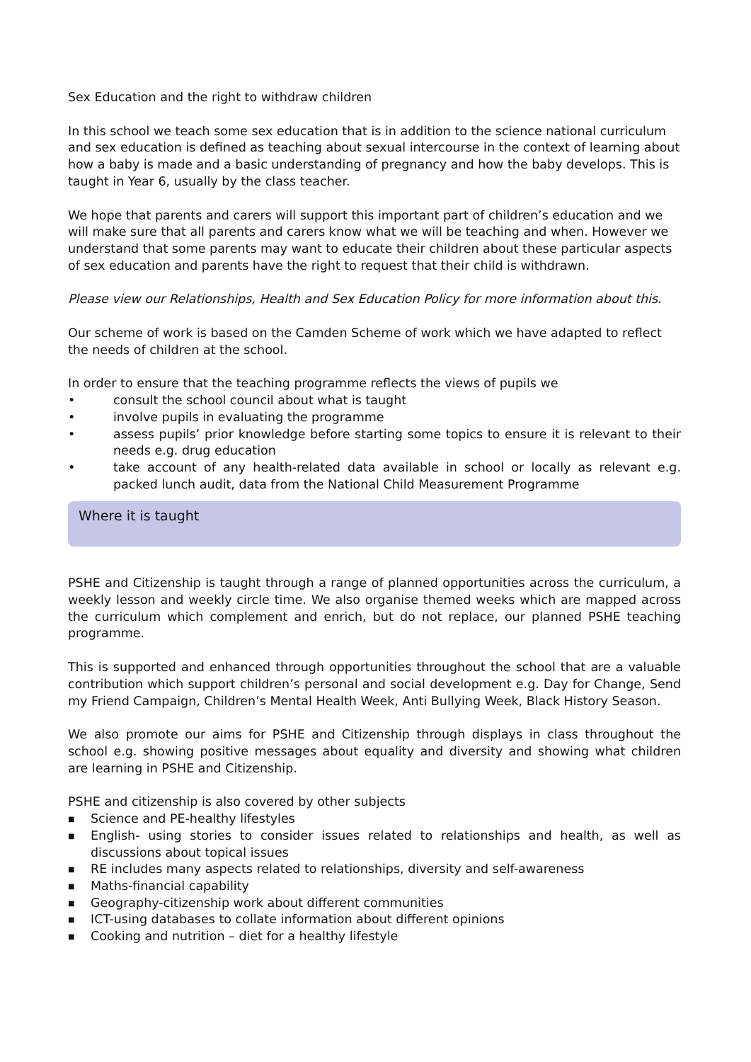Sex Education and the right to withdraw children
In this school we teach some sex education that is in addition to the science national curriculum and sex education is defined as teaching about sexual intercourse in the context of learning about how a baby is made and a basic understanding of pregnancy and how the baby develops. This is taught in Year 6, usually by the class teacher.
We hope that parents and carers will support this important part of children’s education and we will make sure that all parents and carers know what we will be teaching and when. However we understand that some parents may want to educate their children about these particular aspects of sex education and parents have the right to request that their child is withdrawn.
Please view our Relationships, Health and Sex Education Policy for more information about this.
Our scheme of work is based on the Camden Scheme of work which we have adapted to reflect the needs of children at the school.
In order to ensure that the teaching programme reflects the views of pupils we
• consult the school council about what is taught
• involve pupils in evaluating the programme
• assess pupils’ prior knowledge before starting some topics to ensure it is relevant to their needs e.g. drug education
• take account of any health-related data available in school or locally as relevant e.g. packed lunch audit, data from the National Child Measurement Programme
Where it is taught
PSHE and Citizenship is taught through a range of planned opportunities across the curriculum, a weekly lesson and weekly circle time. We also organise themed weeks which are mapped across the curriculum which complement and enrich, but do not replace, our planned PSHE teaching programme.
This is supported and enhanced through opportunities throughout the school that are a valuable contribution which support children’s personal and social development e.g. Day for Change, Send my Friend Campaign, Children’s Mental Health Week, Anti Bullying Week, Black History Season.
We also promote our aims for PSHE and Citizenship through displays in class throughout the school e.g. showing positive messages about equality and diversity and showing what children are learning in PSHE and Citizenship.
PSHE and citizenship is also covered by other subjects
■ Science and PE-healthy lifestyles
■ English- using stories to consider issues related to relationships and health, as well as discussions about topical issues
■ RE includes many aspects related to relationships, diversity and self-awareness
■ Maths-financial capability
■ Geography-citizenship work about different communities
■ ICT-using databases to collate information about different opinions
■ Cooking and nutrition – diet for a healthy lifestyle